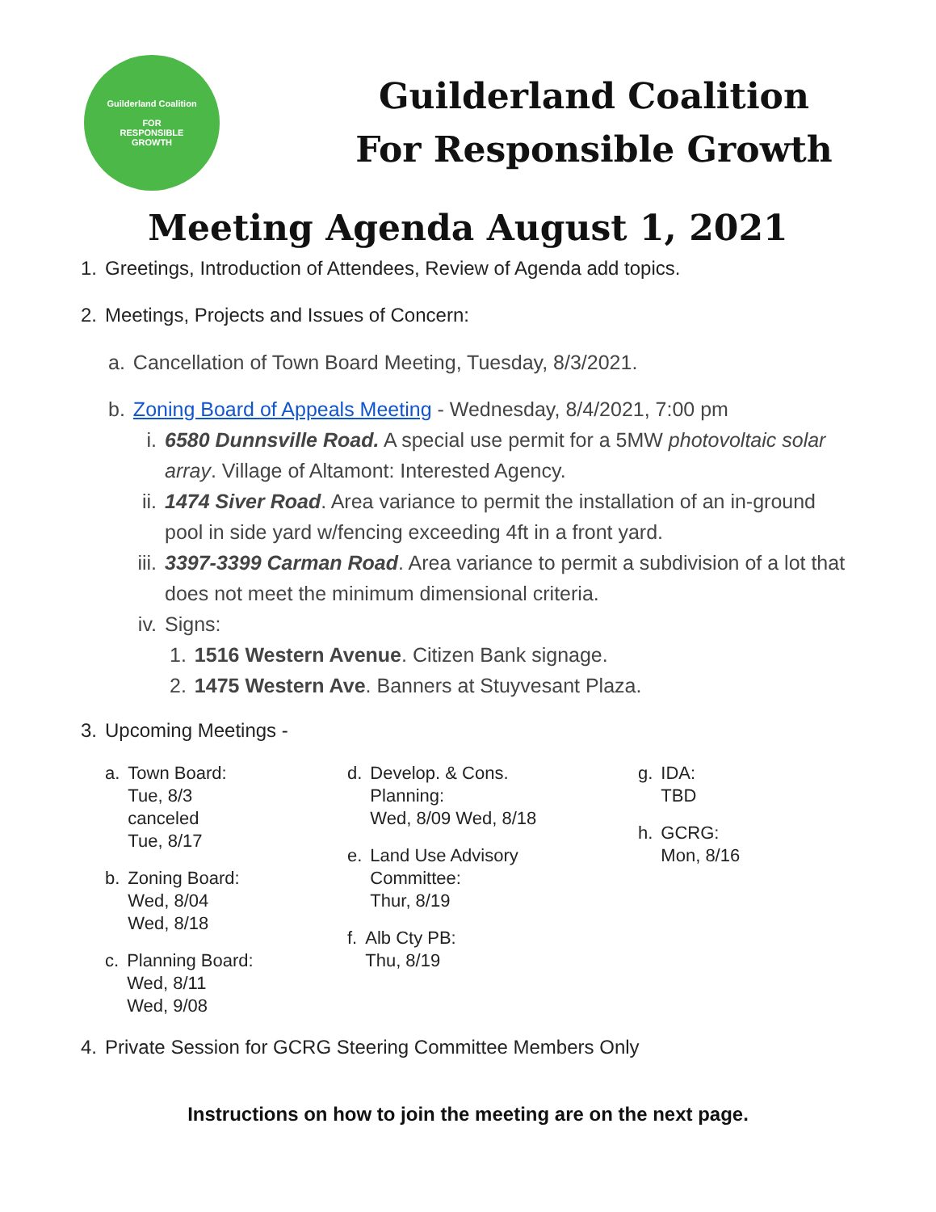Guilderland Coalition
FOR
RESPONSIBLE
GROWTH
Guilderland Coalition
For Responsible Growth
Meeting Agenda August 1, 2021
1. Greetings, Introduction of Attendees, Review of Agenda add topics.
2. Meetings, Projects and Issues of Concern:
a. Cancellation of Town Board Meeting, Tuesday, 8/3/2021.
b. Zoning Board of Appeals Meeting - Wednesday, 8/4/2021, 7:00 pm
i. 6580 Dunnsville Road. A special use permit for a 5MW photovoltaic solar array. Village of Altamont: Interested Agency.
ii. 1474 Siver Road. Area variance to permit the installation of an in-ground pool in side yard w/fencing exceeding 4ft in a front yard.
iii. 3397-3399 Carman Road. Area variance to permit a subdivision of a lot that does not meet the minimum dimensional criteria.
iv. Signs:
1. 1516 Western Avenue. Citizen Bank signage.
2. 1475 Western Ave. Banners at Stuyvesant Plaza.
3. Upcoming Meetings -
a. Town Board:
Tue, 8/3
canceled
Tue, 8/17
b. Zoning Board:
Wed, 8/04
Wed, 8/18
c. Planning Board:
Wed, 8/11
Wed, 9/08
d. Develop. & Cons.
Planning:
Wed, 8/09 Wed, 8/18
e. Land Use Advisory
Committee:
Thur, 8/19
f. Alb Cty PB:
Thu, 8/19
g. IDA:
TBD
h. GCRG:
Mon, 8/16
4. Private Session for GCRG Steering Committee Members Only
Instructions on how to join the meeting are on the next page.